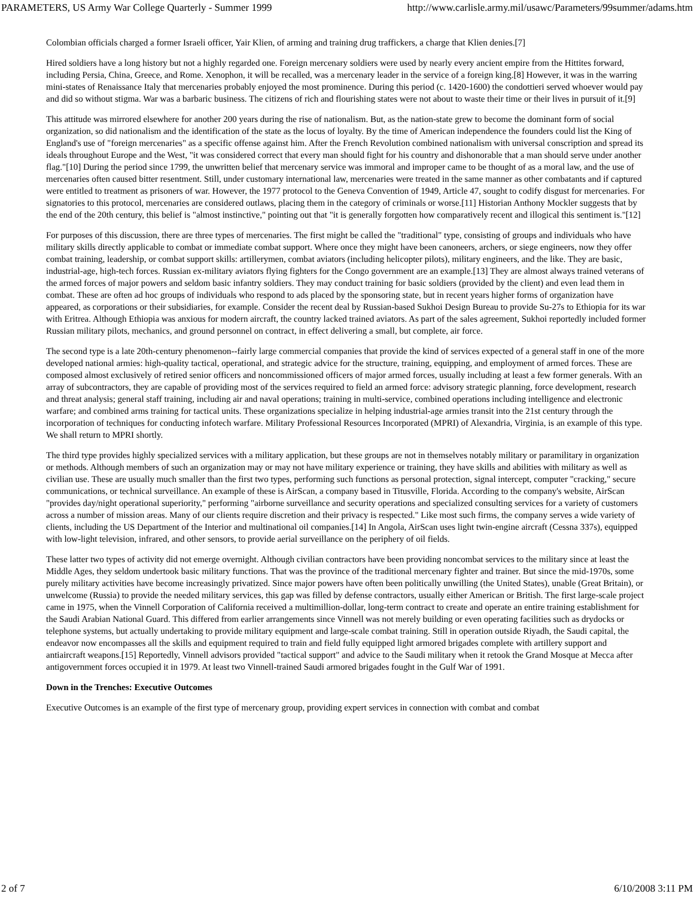PARAMETERS, US Army War College Quarterly - Summer 1999 http://www.carlisle.army.mil/usawc/Parameters/99summer/adams.htm
Colombian officials charged a former Israeli officer, Yair Klien, of arming and training drug traffickers, a charge that Klien denies.[7]
Hired soldiers have a long history but not a highly regarded one. Foreign mercenary soldiers were used by nearly every ancient empire from the Hittites forward, including Persia, China, Greece, and Rome. Xenophon, it will be recalled, was a mercenary leader in the service of a foreign king.[8] However, it was in the warring mini-states of Renaissance Italy that mercenaries probably enjoyed the most prominence. During this period (c. 1420-1600) the condottieri served whoever would pay and did so without stigma. War was a barbaric business. The citizens of rich and flourishing states were not about to waste their time or their lives in pursuit of it.[9]
This attitude was mirrored elsewhere for another 200 years during the rise of nationalism. But, as the nation-state grew to become the dominant form of social organization, so did nationalism and the identification of the state as the locus of loyalty. By the time of American independence the founders could list the King of England's use of "foreign mercenaries" as a specific offense against him. After the French Revolution combined nationalism with universal conscription and spread its ideals throughout Europe and the West, "it was considered correct that every man should fight for his country and dishonorable that a man should serve under another flag."[10] During the period since 1799, the unwritten belief that mercenary service was immoral and improper came to be thought of as a moral law, and the use of mercenaries often caused bitter resentment. Still, under customary international law, mercenaries were treated in the same manner as other combatants and if captured were entitled to treatment as prisoners of war. However, the 1977 protocol to the Geneva Convention of 1949, Article 47, sought to codify disgust for mercenaries. For signatories to this protocol, mercenaries are considered outlaws, placing them in the category of criminals or worse.[11] Historian Anthony Mockler suggests that by the end of the 20th century, this belief is "almost instinctive," pointing out that "it is generally forgotten how comparatively recent and illogical this sentiment is."[12]
For purposes of this discussion, there are three types of mercenaries. The first might be called the "traditional" type, consisting of groups and individuals who have military skills directly applicable to combat or immediate combat support. Where once they might have been canoneers, archers, or siege engineers, now they offer combat training, leadership, or combat support skills: artillerymen, combat aviators (including helicopter pilots), military engineers, and the like. They are basic, industrial-age, high-tech forces. Russian ex-military aviators flying fighters for the Congo government are an example.[13] They are almost always trained veterans of the armed forces of major powers and seldom basic infantry soldiers. They may conduct training for basic soldiers (provided by the client) and even lead them in combat. These are often ad hoc groups of individuals who respond to ads placed by the sponsoring state, but in recent years higher forms of organization have appeared, as corporations or their subsidiaries, for example. Consider the recent deal by Russian-based Sukhoi Design Bureau to provide Su-27s to Ethiopia for its war with Eritrea. Although Ethiopia was anxious for modern aircraft, the country lacked trained aviators. As part of the sales agreement, Sukhoi reportedly included former Russian military pilots, mechanics, and ground personnel on contract, in effect delivering a small, but complete, air force.
The second type is a late 20th-century phenomenon--fairly large commercial companies that provide the kind of services expected of a general staff in one of the more developed national armies: high-quality tactical, operational, and strategic advice for the structure, training, equipping, and employment of armed forces. These are composed almost exclusively of retired senior officers and noncommissioned officers of major armed forces, usually including at least a few former generals. With an array of subcontractors, they are capable of providing most of the services required to field an armed force: advisory strategic planning, force development, research and threat analysis; general staff training, including air and naval operations; training in multi-service, combined operations including intelligence and electronic warfare; and combined arms training for tactical units. These organizations specialize in helping industrial-age armies transit into the 21st century through the incorporation of techniques for conducting infotech warfare. Military Professional Resources Incorporated (MPRI) of Alexandria, Virginia, is an example of this type. We shall return to MPRI shortly.
The third type provides highly specialized services with a military application, but these groups are not in themselves notably military or paramilitary in organization or methods. Although members of such an organization may or may not have military experience or training, they have skills and abilities with military as well as civilian use. These are usually much smaller than the first two types, performing such functions as personal protection, signal intercept, computer "cracking," secure communications, or technical surveillance. An example of these is AirScan, a company based in Titusville, Florida. According to the company's website, AirScan "provides day/night operational superiority," performing "airborne surveillance and security operations and specialized consulting services for a variety of customers across a number of mission areas. Many of our clients require discretion and their privacy is respected." Like most such firms, the company serves a wide variety of clients, including the US Department of the Interior and multinational oil companies.[14] In Angola, AirScan uses light twin-engine aircraft (Cessna 337s), equipped with low-light television, infrared, and other sensors, to provide aerial surveillance on the periphery of oil fields.
These latter two types of activity did not emerge overnight. Although civilian contractors have been providing noncombat services to the military since at least the Middle Ages, they seldom undertook basic military functions. That was the province of the traditional mercenary fighter and trainer. But since the mid-1970s, some purely military activities have become increasingly privatized. Since major powers have often been politically unwilling (the United States), unable (Great Britain), or unwelcome (Russia) to provide the needed military services, this gap was filled by defense contractors, usually either American or British. The first large-scale project came in 1975, when the Vinnell Corporation of California received a multimillion-dollar, long-term contract to create and operate an entire training establishment for the Saudi Arabian National Guard. This differed from earlier arrangements since Vinnell was not merely building or even operating facilities such as drydocks or telephone systems, but actually undertaking to provide military equipment and large-scale combat training. Still in operation outside Riyadh, the Saudi capital, the endeavor now encompasses all the skills and equipment required to train and field fully equipped light armored brigades complete with artillery support and antiaircraft weapons.[15] Reportedly, Vinnell advisors provided "tactical support" and advice to the Saudi military when it retook the Grand Mosque at Mecca after antigovernment forces occupied it in 1979. At least two Vinnell-trained Saudi armored brigades fought in the Gulf War of 1991.
Down in the Trenches: Executive Outcomes
Executive Outcomes is an example of the first type of mercenary group, providing expert services in connection with combat and combat
2 of 7 6/10/2008 3:11 PM